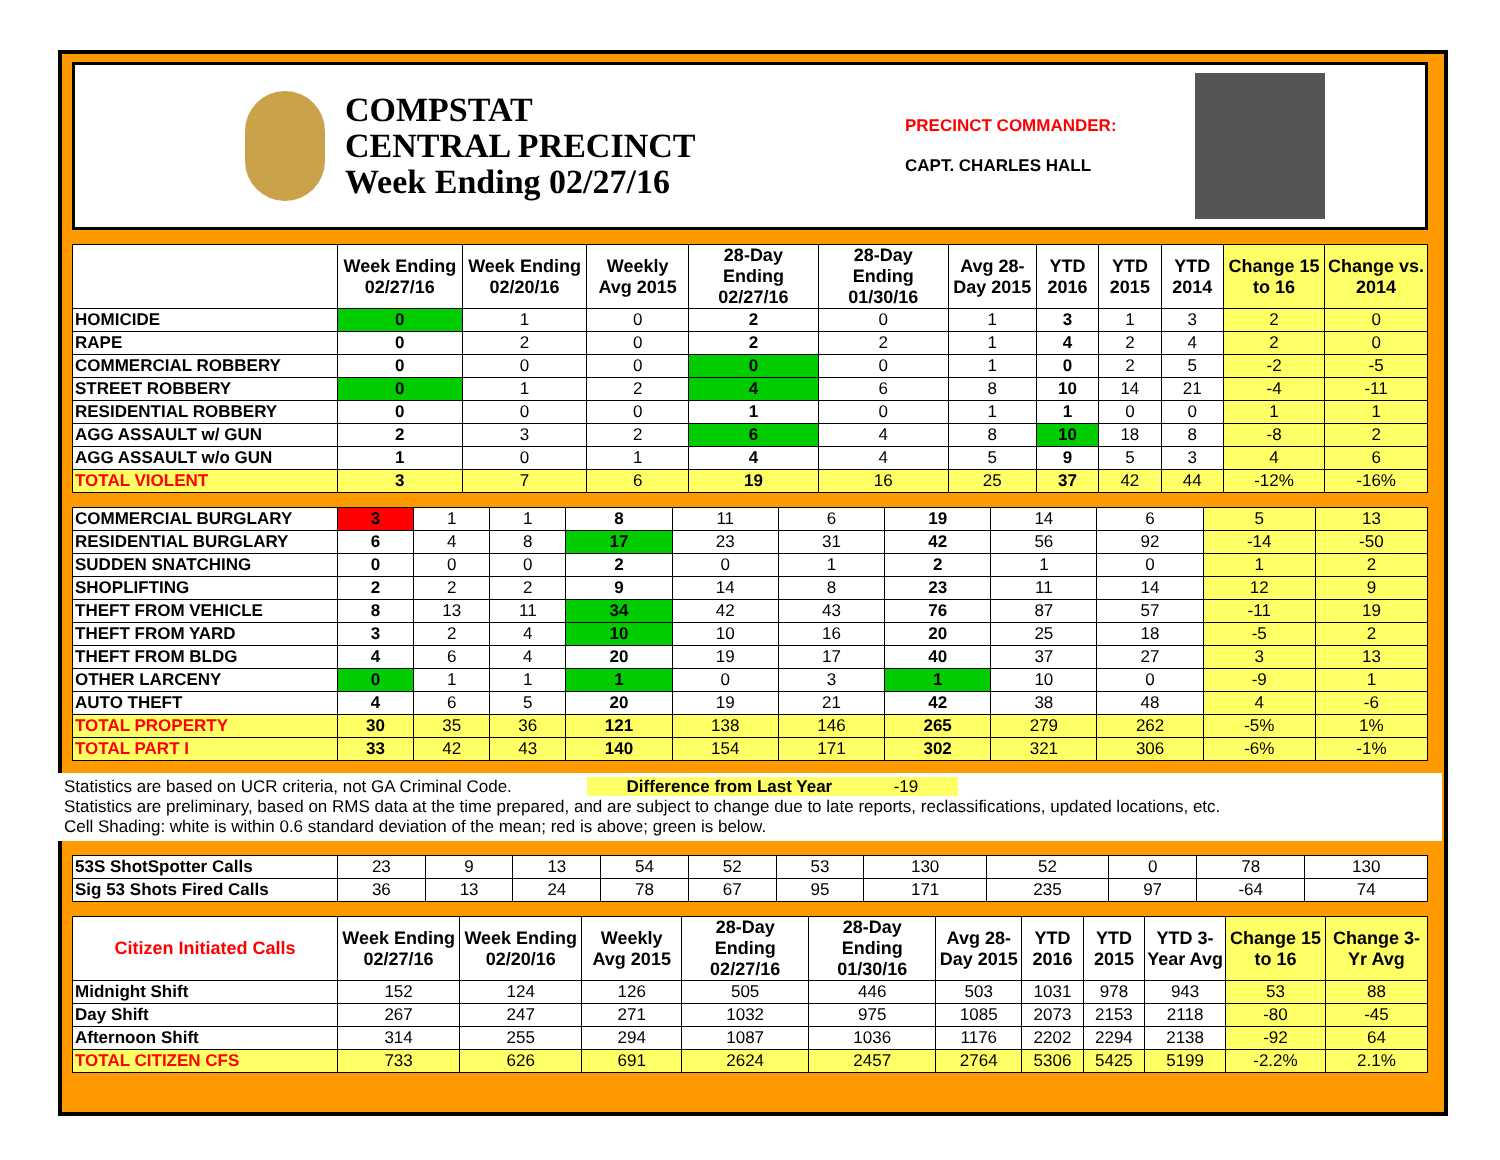COMPSTAT
CENTRAL PRECINCT
Week Ending 02/27/16
PRECINCT COMMANDER:
CAPT. CHARLES HALL
| | Week Ending 02/27/16 | Week Ending 02/20/16 | Weekly Avg 2015 | 28-Day Ending 02/27/16 | 28-Day Ending 01/30/16 | Avg 28-Day 2015 | YTD 2016 | YTD 2015 | YTD 2014 | Change 15 to 16 | Change vs. 2014 |
| --- | --- | --- | --- | --- | --- | --- | --- | --- | --- | --- | --- |
| HOMICIDE | 0 | 1 | 0 | 2 | 0 | 1 | 3 | 1 | 3 | 2 | 0 |
| RAPE | 0 | 2 | 0 | 2 | 2 | 1 | 4 | 2 | 4 | 2 | 0 |
| COMMERCIAL ROBBERY | 0 | 0 | 0 | 0 | 0 | 1 | 0 | 2 | 5 | -2 | -5 |
| STREET ROBBERY | 0 | 1 | 2 | 4 | 6 | 8 | 10 | 14 | 21 | -4 | -11 |
| RESIDENTIAL ROBBERY | 0 | 0 | 0 | 1 | 0 | 1 | 1 | 0 | 0 | 1 | 1 |
| AGG ASSAULT w/ GUN | 2 | 3 | 2 | 6 | 4 | 8 | 10 | 18 | 8 | -8 | 2 |
| AGG ASSAULT w/o GUN | 1 | 0 | 1 | 4 | 4 | 5 | 9 | 5 | 3 | 4 | 6 |
| TOTAL VIOLENT | 3 | 7 | 6 | 19 | 16 | 25 | 37 | 42 | 44 | -12% | -16% |
| COMMERCIAL BURGLARY | 3 | 1 | 1 | 8 | 11 | 6 | 19 | 14 | 6 | 5 | 13 |
| RESIDENTIAL BURGLARY | 6 | 4 | 8 | 17 | 23 | 31 | 42 | 56 | 92 | -14 | -50 |
| SUDDEN SNATCHING | 0 | 0 | 0 | 2 | 0 | 1 | 2 | 1 | 0 | 1 | 2 |
| SHOPLIFTING | 2 | 2 | 2 | 9 | 14 | 8 | 23 | 11 | 14 | 12 | 9 |
| THEFT FROM VEHICLE | 8 | 13 | 11 | 34 | 42 | 43 | 76 | 87 | 57 | -11 | 19 |
| THEFT FROM YARD | 3 | 2 | 4 | 10 | 10 | 16 | 20 | 25 | 18 | -5 | 2 |
| THEFT FROM BLDG | 4 | 6 | 4 | 20 | 19 | 17 | 40 | 37 | 27 | 3 | 13 |
| OTHER LARCENY | 0 | 1 | 1 | 1 | 0 | 3 | 1 | 10 | 0 | -9 | 1 |
| AUTO THEFT | 4 | 6 | 5 | 20 | 19 | 21 | 42 | 38 | 48 | 4 | -6 |
| TOTAL PROPERTY | 30 | 35 | 36 | 121 | 138 | 146 | 265 | 279 | 262 | -5% | 1% |
| TOTAL PART I | 33 | 42 | 43 | 140 | 154 | 171 | 302 | 321 | 306 | -6% | -1% |
Statistics are based on UCR criteria, not GA Criminal Code. Difference from Last Year -19
Statistics are preliminary, based on RMS data at the time prepared, and are subject to change due to late reports, reclassifications, updated locations, etc.
Cell Shading: white is within 0.6 standard deviation of the mean; red is above; green is below.
| 53S ShotSpotter Calls | 23 | 9 | 13 | 54 | 52 | 53 | 130 | 52 | 0 | 78 | 130 |
| Sig 53 Shots Fired Calls | 36 | 13 | 24 | 78 | 67 | 95 | 171 | 235 | 97 | -64 | 74 |
| Citizen Initiated Calls | Week Ending 02/27/16 | Week Ending 02/20/16 | Weekly Avg 2015 | 28-Day Ending 02/27/16 | 28-Day Ending 01/30/16 | Avg 28-Day 2015 | YTD 2016 | YTD 2015 | YTD 3-Year Avg | Change 15 to 16 | Change 3-Yr Avg |
| --- | --- | --- | --- | --- | --- | --- | --- | --- | --- | --- | --- |
| Midnight Shift | 152 | 124 | 126 | 505 | 446 | 503 | 1031 | 978 | 943 | 53 | 88 |
| Day Shift | 267 | 247 | 271 | 1032 | 975 | 1085 | 2073 | 2153 | 2118 | -80 | -45 |
| Afternoon Shift | 314 | 255 | 294 | 1087 | 1036 | 1176 | 2202 | 2294 | 2138 | -92 | 64 |
| TOTAL CITIZEN CFS | 733 | 626 | 691 | 2624 | 2457 | 2764 | 5306 | 5425 | 5199 | -2.2% | 2.1% |